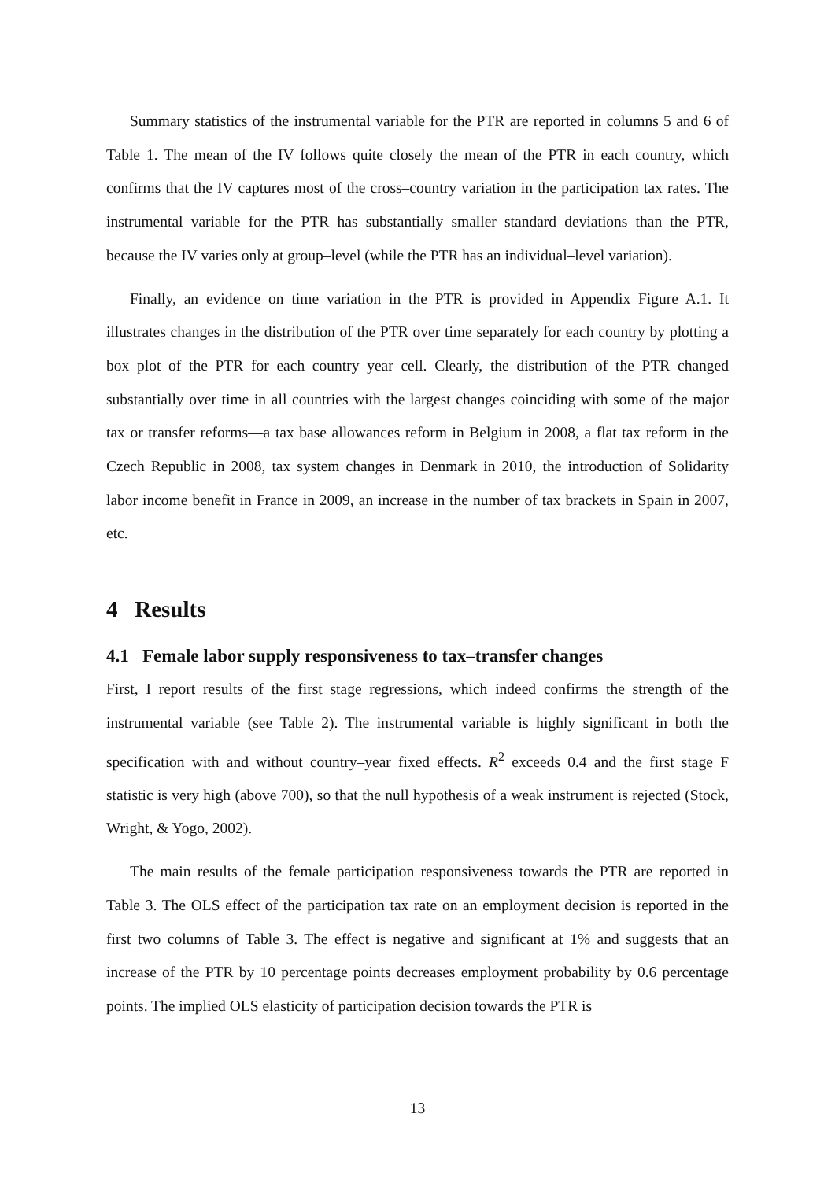Summary statistics of the instrumental variable for the PTR are reported in columns 5 and 6 of Table 1. The mean of the IV follows quite closely the mean of the PTR in each country, which confirms that the IV captures most of the cross–country variation in the participation tax rates. The instrumental variable for the PTR has substantially smaller standard deviations than the PTR, because the IV varies only at group–level (while the PTR has an individual–level variation).
Finally, an evidence on time variation in the PTR is provided in Appendix Figure A.1. It illustrates changes in the distribution of the PTR over time separately for each country by plotting a box plot of the PTR for each country–year cell. Clearly, the distribution of the PTR changed substantially over time in all countries with the largest changes coinciding with some of the major tax or transfer reforms—a tax base allowances reform in Belgium in 2008, a flat tax reform in the Czech Republic in 2008, tax system changes in Denmark in 2010, the introduction of Solidarity labor income benefit in France in 2009, an increase in the number of tax brackets in Spain in 2007, etc.
4 Results
4.1 Female labor supply responsiveness to tax–transfer changes
First, I report results of the first stage regressions, which indeed confirms the strength of the instrumental variable (see Table 2). The instrumental variable is highly significant in both the specification with and without country–year fixed effects. R<sup>2</sup> exceeds 0.4 and the first stage F statistic is very high (above 700), so that the null hypothesis of a weak instrument is rejected (Stock, Wright, & Yogo, 2002).
The main results of the female participation responsiveness towards the PTR are reported in Table 3. The OLS effect of the participation tax rate on an employment decision is reported in the first two columns of Table 3. The effect is negative and significant at 1% and suggests that an increase of the PTR by 10 percentage points decreases employment probability by 0.6 percentage points. The implied OLS elasticity of participation decision towards the PTR is
13